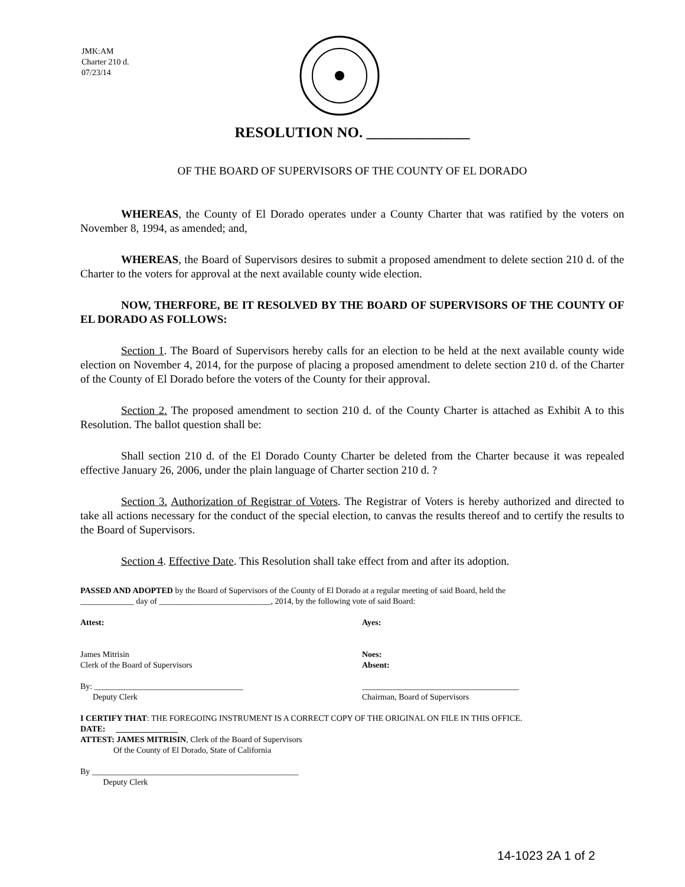JMK:AM
Charter 210 d.
07/23/14
RESOLUTION NO. ______________
OF THE BOARD OF SUPERVISORS OF THE COUNTY OF EL DORADO
WHEREAS, the County of El Dorado operates under a County Charter that was ratified by the voters on November 8, 1994, as amended; and,
WHEREAS, the Board of Supervisors desires to submit a proposed amendment to delete section 210 d. of the Charter to the voters for approval at the next available county wide election.
NOW, THERFORE, BE IT RESOLVED BY THE BOARD OF SUPERVISORS OF THE COUNTY OF EL DORADO AS FOLLOWS:
Section 1. The Board of Supervisors hereby calls for an election to be held at the next available county wide election on November 4, 2014, for the purpose of placing a proposed amendment to delete section 210 d. of the Charter of the County of El Dorado before the voters of the County for their approval.
Section 2. The proposed amendment to section 210 d. of the County Charter is attached as Exhibit A to this Resolution. The ballot question shall be:
Shall section 210 d. of the El Dorado County Charter be deleted from the Charter because it was repealed effective January 26, 2006, under the plain language of Charter section 210 d. ?
Section 3. Authorization of Registrar of Voters. The Registrar of Voters is hereby authorized and directed to take all actions necessary for the conduct of the special election, to canvas the results thereof and to certify the results to the Board of Supervisors.
Section 4. Effective Date. This Resolution shall take effect from and after its adoption.
PASSED AND ADOPTED by the Board of Supervisors of the County of El Dorado at a regular meeting of said Board, held the
_____________ day of ___________________________, 2014, by the following vote of said Board:
Attest: Ayes:
James Mitrisin
Clerk of the Board of Supervisors
Noes:
Absent:
By: ____________________________________
Deputy Clerk
______________________________________
Chairman, Board of Supervisors
I CERTIFY THAT: THE FOREGOING INSTRUMENT IS A CORRECT COPY OF THE ORIGINAL ON FILE IN THIS OFFICE.
DATE: _______________
ATTEST: JAMES MITRISIN, Clerk of the Board of Supervisors
Of the County of El Dorado, State of California
By __________________________________________________
Deputy Clerk
14-1023 2A 1 of 2